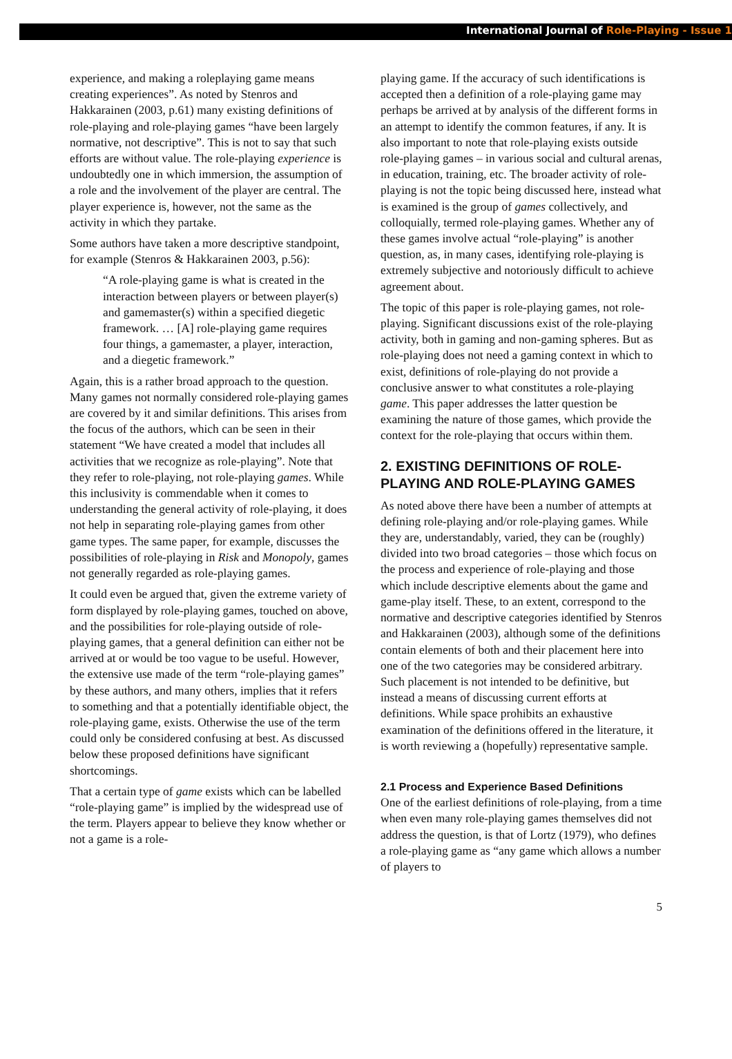International Journal of Role-Playing - Issue 1
experience, and making a roleplaying game means creating experiences”. As noted by Stenros and Hakkarainen (2003, p.61) many existing definitions of role-playing and role-playing games “have been largely normative, not descriptive”. This is not to say that such efforts are without value. The role-playing experience is undoubtedly one in which immersion, the assumption of a role and the involvement of the player are central. The player experience is, however, not the same as the activity in which they partake.
Some authors have taken a more descriptive standpoint, for example (Stenros & Hakkarainen 2003, p.56):
“A role-playing game is what is created in the interaction between players or between player(s) and gamemaster(s) within a specified diegetic framework. … [A] role-playing game requires four things, a gamemaster, a player, interaction, and a diegetic framework.”
Again, this is a rather broad approach to the question. Many games not normally considered role-playing games are covered by it and similar definitions. This arises from the focus of the authors, which can be seen in their statement “We have created a model that includes all activities that we recognize as role-playing”. Note that they refer to role-playing, not role-playing games. While this inclusivity is commendable when it comes to understanding the general activity of role-playing, it does not help in separating role-playing games from other game types. The same paper, for example, discusses the possibilities of role-playing in Risk and Monopoly, games not generally regarded as role-playing games.
It could even be argued that, given the extreme variety of form displayed by role-playing games, touched on above, and the possibilities for role-playing outside of role-playing games, that a general definition can either not be arrived at or would be too vague to be useful. However, the extensive use made of the term “role-playing games” by these authors, and many others, implies that it refers to something and that a potentially identifiable object, the role-playing game, exists. Otherwise the use of the term could only be considered confusing at best. As discussed below these proposed definitions have significant shortcomings.
That a certain type of game exists which can be labelled “role-playing game” is implied by the widespread use of the term. Players appear to believe they know whether or not a game is a role-
playing game. If the accuracy of such identifications is accepted then a definition of a role-playing game may perhaps be arrived at by analysis of the different forms in an attempt to identify the common features, if any. It is also important to note that role-playing exists outside role-playing games – in various social and cultural arenas, in education, training, etc. The broader activity of role-playing is not the topic being discussed here, instead what is examined is the group of games collectively, and colloquially, termed role-playing games. Whether any of these games involve actual “role-playing” is another question, as, in many cases, identifying role-playing is extremely subjective and notoriously difficult to achieve agreement about.
The topic of this paper is role-playing games, not role-playing. Significant discussions exist of the role-playing activity, both in gaming and non-gaming spheres. But as role-playing does not need a gaming context in which to exist, definitions of role-playing do not provide a conclusive answer to what constitutes a role-playing game. This paper addresses the latter question be examining the nature of those games, which provide the context for the role-playing that occurs within them.
2. EXISTING DEFINITIONS OF ROLE-PLAYING AND ROLE-PLAYING GAMES
As noted above there have been a number of attempts at defining role-playing and/or role-playing games. While they are, understandably, varied, they can be (roughly) divided into two broad categories – those which focus on the process and experience of role-playing and those which include descriptive elements about the game and game-play itself. These, to an extent, correspond to the normative and descriptive categories identified by Stenros and Hakkarainen (2003), although some of the definitions contain elements of both and their placement here into one of the two categories may be considered arbitrary. Such placement is not intended to be definitive, but instead a means of discussing current efforts at definitions. While space prohibits an exhaustive examination of the definitions offered in the literature, it is worth reviewing a (hopefully) representative sample.
2.1 Process and Experience Based Definitions
One of the earliest definitions of role-playing, from a time when even many role-playing games themselves did not address the question, is that of Lortz (1979), who defines a role-playing game as “any game which allows a number of players to
5